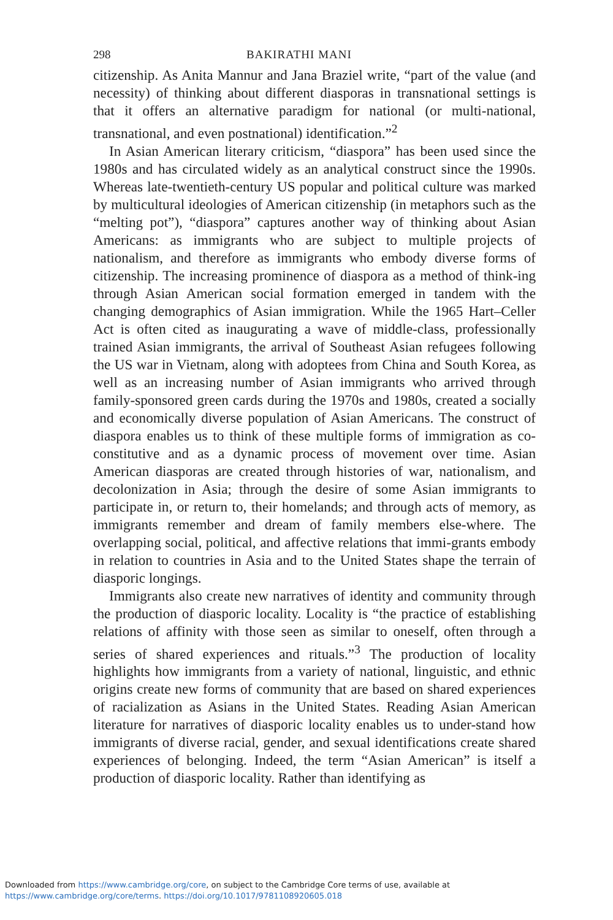298 BAKIRATHI MANI
citizenship. As Anita Mannur and Jana Braziel write, “part of the value (and necessity) of thinking about different diasporas in transnational settings is that it offers an alternative paradigm for national (or multi-national, transnational, and even postnational) identification.”<sup>2</sup>
In Asian American literary criticism, “diaspora” has been used since the 1980s and has circulated widely as an analytical construct since the 1990s. Whereas late-twentieth-century US popular and political culture was marked by multicultural ideologies of American citizenship (in metaphors such as the “melting pot”), “diaspora” captures another way of thinking about Asian Americans: as immigrants who are subject to multiple projects of nationalism, and therefore as immigrants who embody diverse forms of citizenship. The increasing prominence of diaspora as a method of think-ing through Asian American social formation emerged in tandem with the changing demographics of Asian immigration. While the 1965 Hart–Celler Act is often cited as inaugurating a wave of middle-class, professionally trained Asian immigrants, the arrival of Southeast Asian refugees following the US war in Vietnam, along with adoptees from China and South Korea, as well as an increasing number of Asian immigrants who arrived through family-sponsored green cards during the 1970s and 1980s, created a socially and economically diverse population of Asian Americans. The construct of diaspora enables us to think of these multiple forms of immigration as co-constitutive and as a dynamic process of movement over time. Asian American diasporas are created through histories of war, nationalism, and decolonization in Asia; through the desire of some Asian immigrants to participate in, or return to, their homelands; and through acts of memory, as immigrants remember and dream of family members else-where. The overlapping social, political, and affective relations that immi-grants embody in relation to countries in Asia and to the United States shape the terrain of diasporic longings.
Immigrants also create new narratives of identity and community through the production of diasporic locality. Locality is “the practice of establishing relations of affinity with those seen as similar to oneself, often through a series of shared experiences and rituals.”<sup>3</sup> The production of locality highlights how immigrants from a variety of national, linguistic, and ethnic origins create new forms of community that are based on shared experiences of racialization as Asians in the United States. Reading Asian American literature for narratives of diasporic locality enables us to under-stand how immigrants of diverse racial, gender, and sexual identifications create shared experiences of belonging. Indeed, the term “Asian American” is itself a production of diasporic locality. Rather than identifying as
Downloaded from https://www.cambridge.org/core, on subject to the Cambridge Core terms of use, available at
https://www.cambridge.org/core/terms. https://doi.org/10.1017/9781108920605.018